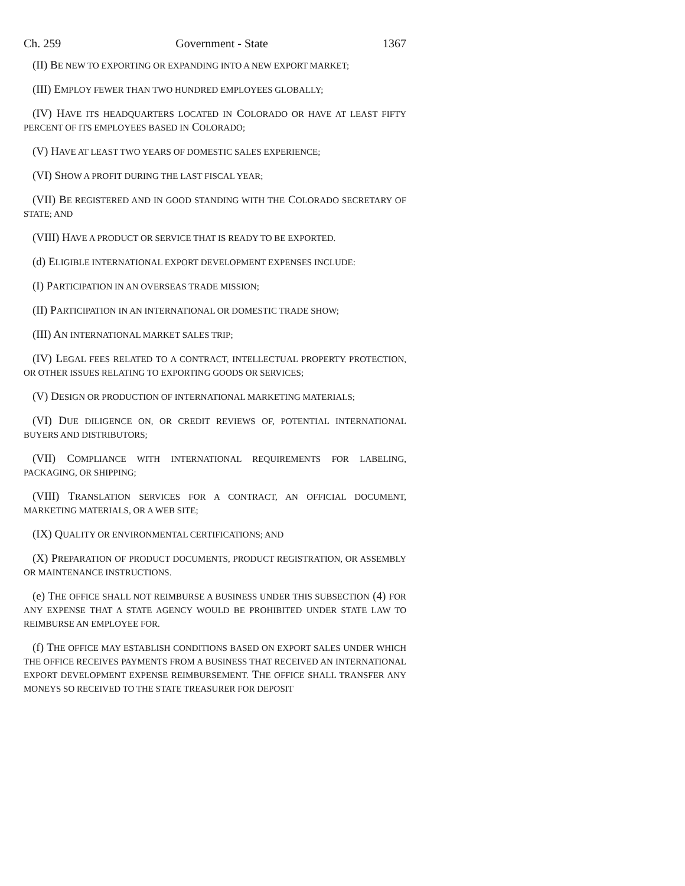Ch. 259 Government - State 1367
(II) BE NEW TO EXPORTING OR EXPANDING INTO A NEW EXPORT MARKET;
(III) EMPLOY FEWER THAN TWO HUNDRED EMPLOYEES GLOBALLY;
(IV) HAVE ITS HEADQUARTERS LOCATED IN COLORADO OR HAVE AT LEAST FIFTY PERCENT OF ITS EMPLOYEES BASED IN COLORADO;
(V) HAVE AT LEAST TWO YEARS OF DOMESTIC SALES EXPERIENCE;
(VI) SHOW A PROFIT DURING THE LAST FISCAL YEAR;
(VII) BE REGISTERED AND IN GOOD STANDING WITH THE COLORADO SECRETARY OF STATE; AND
(VIII) HAVE A PRODUCT OR SERVICE THAT IS READY TO BE EXPORTED.
(d) ELIGIBLE INTERNATIONAL EXPORT DEVELOPMENT EXPENSES INCLUDE:
(I) PARTICIPATION IN AN OVERSEAS TRADE MISSION;
(II) PARTICIPATION IN AN INTERNATIONAL OR DOMESTIC TRADE SHOW;
(III) AN INTERNATIONAL MARKET SALES TRIP;
(IV) LEGAL FEES RELATED TO A CONTRACT, INTELLECTUAL PROPERTY PROTECTION, OR OTHER ISSUES RELATING TO EXPORTING GOODS OR SERVICES;
(V) DESIGN OR PRODUCTION OF INTERNATIONAL MARKETING MATERIALS;
(VI) DUE DILIGENCE ON, OR CREDIT REVIEWS OF, POTENTIAL INTERNATIONAL BUYERS AND DISTRIBUTORS;
(VII) COMPLIANCE WITH INTERNATIONAL REQUIREMENTS FOR LABELING, PACKAGING, OR SHIPPING;
(VIII) TRANSLATION SERVICES FOR A CONTRACT, AN OFFICIAL DOCUMENT, MARKETING MATERIALS, OR A WEB SITE;
(IX) QUALITY OR ENVIRONMENTAL CERTIFICATIONS; AND
(X) PREPARATION OF PRODUCT DOCUMENTS, PRODUCT REGISTRATION, OR ASSEMBLY OR MAINTENANCE INSTRUCTIONS.
(e) THE OFFICE SHALL NOT REIMBURSE A BUSINESS UNDER THIS SUBSECTION (4) FOR ANY EXPENSE THAT A STATE AGENCY WOULD BE PROHIBITED UNDER STATE LAW TO REIMBURSE AN EMPLOYEE FOR.
(f) THE OFFICE MAY ESTABLISH CONDITIONS BASED ON EXPORT SALES UNDER WHICH THE OFFICE RECEIVES PAYMENTS FROM A BUSINESS THAT RECEIVED AN INTERNATIONAL EXPORT DEVELOPMENT EXPENSE REIMBURSEMENT. THE OFFICE SHALL TRANSFER ANY MONEYS SO RECEIVED TO THE STATE TREASURER FOR DEPOSIT